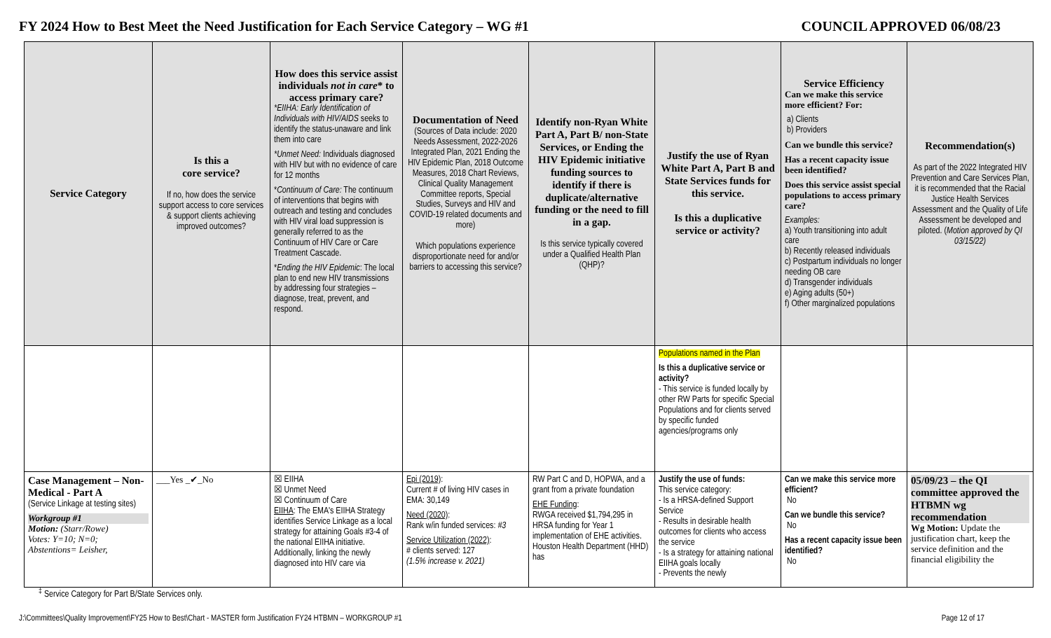FY 2024 How to Best Meet the Need Justification for Each Service Category – WG #1 COUNCIL APPROVED 06/08/23
| Service Category | Is this a core service? If no, how does the service support access to core services & support clients achieving improved outcomes? | How does this service assist individuals not in care * to access primary care? *EIIHA: Early Identification of Individuals with HIV/AIDS seeks to identify the status-unaware and link them into care *Unmet Need: Individuals diagnosed with HIV but with no evidence of care for 12 months * Continuum of Care: The continuum of interventions that begins with outreach and testing and concludes with HIV viral load suppression is generally referred to as the Continuum of HIV Care or Care Treatment Cascade. * Ending the HIV Epidemic : The local plan to end new HIV transmissions by addressing four strategies – diagnose, treat, prevent, and respond. | Documentation of Need (Sources of Data include: 2020 Needs Assessment, 2022-2026 Integrated Plan, 2021 Ending the HIV Epidemic Plan, 2018 Outcome Measures, 2018 Chart Reviews, Clinical Quality Management Committee reports, Special Studies, Surveys and HIV and COVID-19 related documents and more) Which populations experience disproportionate need for and/or barriers to accessing this service? | Identify non-Ryan White Part A, Part B/ non-State Services, or Ending the HIV Epidemic initiative funding sources to identify if there is duplicate/alternative funding or the need to fill in a gap. Is this service typically covered under a Qualified Health Plan (QHP)? | Justify the use of Ryan White Part A, Part B and State Services funds for this service. Is this a duplicative service or activity? | Service Efficiency Can we make this service more efficient? For: a) Clients b) Providers Can we bundle this service? Has a recent capacity issue been identified? Does this service assist special populations to access primary care? Examples: a) Youth transitioning into adult care b) Recently released individuals c) Postpartum individuals no longer needing OB care d) Transgender individuals e) Aging adults (50+) f) Other marginalized populations | Recommendation(s) As part of the 2022 Integrated HIV Prevention and Care Services Plan, it is recommended that the Racial Justice Health Services Assessment and the Quality of Life Assessment be developed and piloted. ( Motion approved by QI 03/15/22) |
| --- | --- | --- | --- | --- | --- | --- | --- |
| | | | | | Populations named in the Plan Is this a duplicative service or activity? - This service is funded locally by other RW Parts for specific Special Populations and for clients served by specific funded agencies/programs only | | |
| Case Management – Non-Medical - Part A (Service Linkage at testing sites) Workgroup #1 Motion: (Starr/Rowe) Votes: Y=10; N=0; Abstentions= Leisher, | ___Yes _✔_No | ☒ EIIHA ☒ Unmet Need ☒ Continuum of Care EIIHA : The EMA's EIIHA Strategy identifies Service Linkage as a local strategy for attaining Goals #3-4 of the national EIIHA initiative. Additionally, linking the newly diagnosed into HIV care via | Epi (2019) : Current # of living HIV cases in EMA: 30,149 Need (2020) : Rank w/in funded services: #3 Service Utilization (2022) : # clients served: 127 (1.5% increase v. 2021) | RW Part C and D, HOPWA, and a grant from a private foundation EHE Funding : RWGA received $1,794,295 in HRSA funding for Year 1 implementation of EHE activities. Houston Health Department (HHD) has | Justify the use of funds: This service category: - Is a HRSA-defined Support Service - Results in desirable health outcomes for clients who access the service - Is a strategy for attaining national EIIHA goals locally - Prevents the newly | Can we make this service more efficient? No Can we bundle this service? No Has a recent capacity issue been identified? No | 05/09/23 – the QI committee approved the HTBMN wg recommendation Wg Motion: Update the justification chart, keep the service definition and the financial eligibility the |
<sup>‡</sup> Service Category for Part B/State Services only.
J:\Committees\Quality Improvement\FY25 How to Best\Chart - MASTER form Justification FY24 HTBMN – WORKGROUP #1 Page 12 of 17